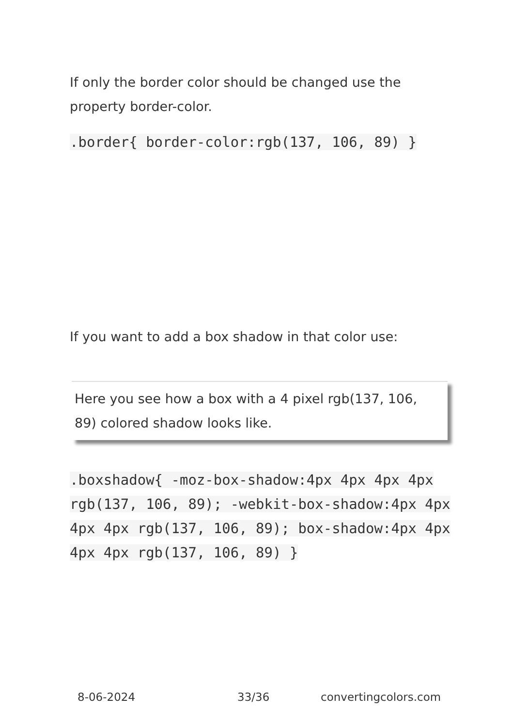If only the border color should be changed use the property border-color.
.border{ border-color:rgb(137, 106, 89) }
If you want to add a box shadow in that color use:
Here you see how a box with a 4 pixel rgb(137, 106, 89) colored shadow looks like.
.boxshadow{ -moz-box-shadow:4px 4px 4px 4px rgb(137, 106, 89); -webkit-box-shadow:4px 4px 4px 4px rgb(137, 106, 89); box-shadow:4px 4px 4px 4px rgb(137, 106, 89) }
8-06-2024 33/36 convertingcolors.com